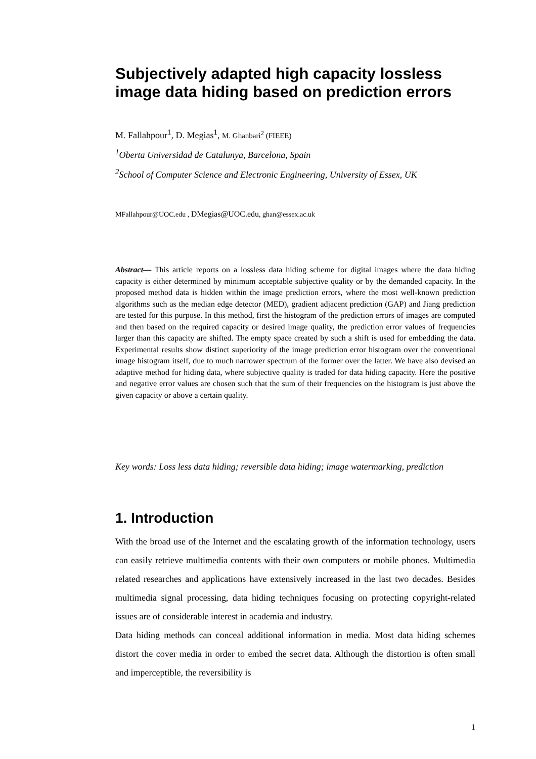Subjectively adapted high capacity lossless image data hiding based on prediction errors
M. Fallahpour<sup>1</sup>, D. Megias<sup>1</sup>, M. Ghanbari<sup>2</sup> (FIEEE)
<sup>1</sup> Oberta Universidad de Catalunya, Barcelona, Spain
<sup>2</sup> School of Computer Science and Electronic Engineering, University of Essex, UK
MFallahpour@UOC.edu , DMegias@UOC.edu, ghan@essex.ac.uk
Abstract— This article reports on a lossless data hiding scheme for digital images where the data hiding capacity is either determined by minimum acceptable subjective quality or by the demanded capacity. In the proposed method data is hidden within the image prediction errors, where the most well-known prediction algorithms such as the median edge detector (MED), gradient adjacent prediction (GAP) and Jiang prediction are tested for this purpose. In this method, first the histogram of the prediction errors of images are computed and then based on the required capacity or desired image quality, the prediction error values of frequencies larger than this capacity are shifted. The empty space created by such a shift is used for embedding the data. Experimental results show distinct superiority of the image prediction error histogram over the conventional image histogram itself, due to much narrower spectrum of the former over the latter. We have also devised an adaptive method for hiding data, where subjective quality is traded for data hiding capacity. Here the positive and negative error values are chosen such that the sum of their frequencies on the histogram is just above the given capacity or above a certain quality.
Key words: Loss less data hiding; reversible data hiding; image watermarking, prediction
1. Introduction
With the broad use of the Internet and the escalating growth of the information technology, users can easily retrieve multimedia contents with their own computers or mobile phones. Multimedia related researches and applications have extensively increased in the last two decades. Besides multimedia signal processing, data hiding techniques focusing on protecting copyright-related issues are of considerable interest in academia and industry.
Data hiding methods can conceal additional information in media. Most data hiding schemes distort the cover media in order to embed the secret data. Although the distortion is often small and imperceptible, the reversibility is
1